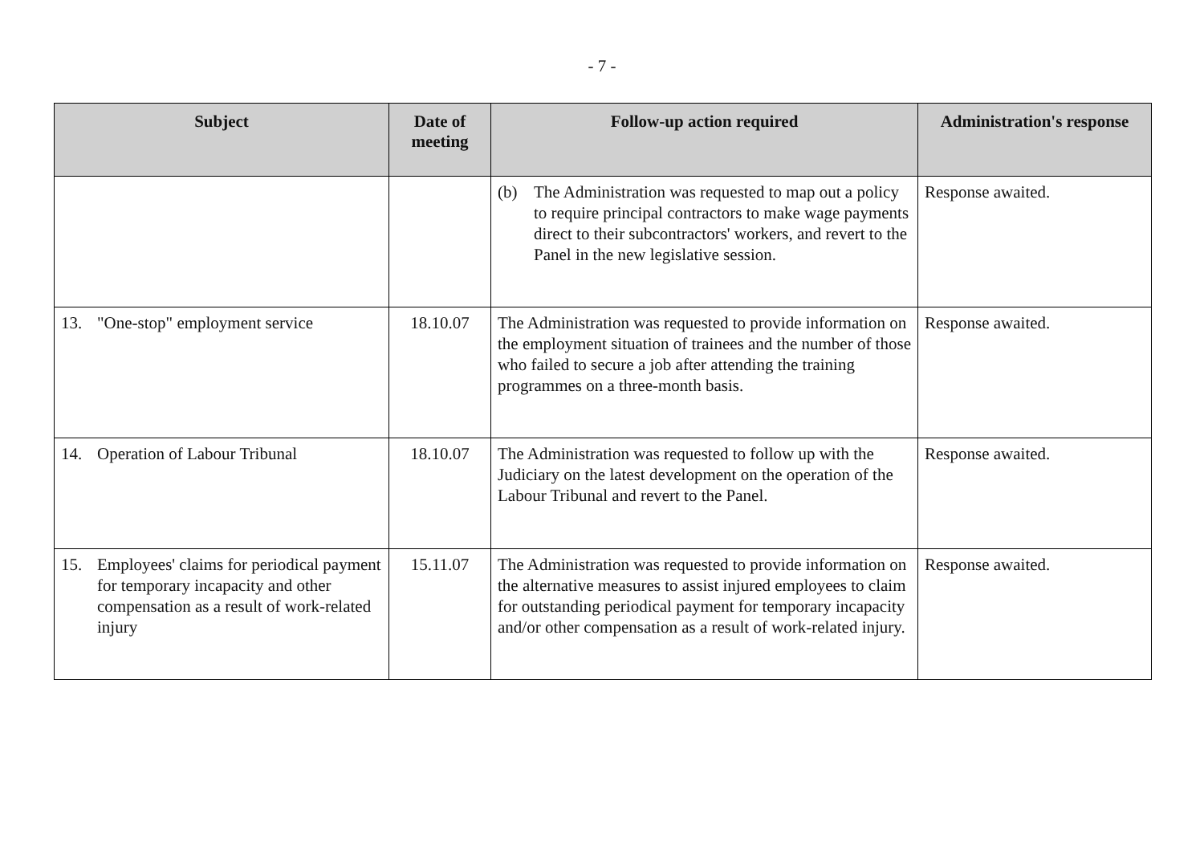- 7 -
| Subject | Date of meeting | Follow-up action required | Administration's response |
| --- | --- | --- | --- |
| | | (b) The Administration was requested to map out a policy to require principal contractors to make wage payments direct to their subcontractors' workers, and revert to the Panel in the new legislative session. | Response awaited. |
| 13. "One-stop" employment service | 18.10.07 | The Administration was requested to provide information on the employment situation of trainees and the number of those who failed to secure a job after attending the training programmes on a three-month basis. | Response awaited. |
| 14. Operation of Labour Tribunal | 18.10.07 | The Administration was requested to follow up with the Judiciary on the latest development on the operation of the Labour Tribunal and revert to the Panel. | Response awaited. |
| 15. Employees' claims for periodical payment for temporary incapacity and other compensation as a result of work-related injury | 15.11.07 | The Administration was requested to provide information on the alternative measures to assist injured employees to claim for outstanding periodical payment for temporary incapacity and/or other compensation as a result of work-related injury. | Response awaited. |